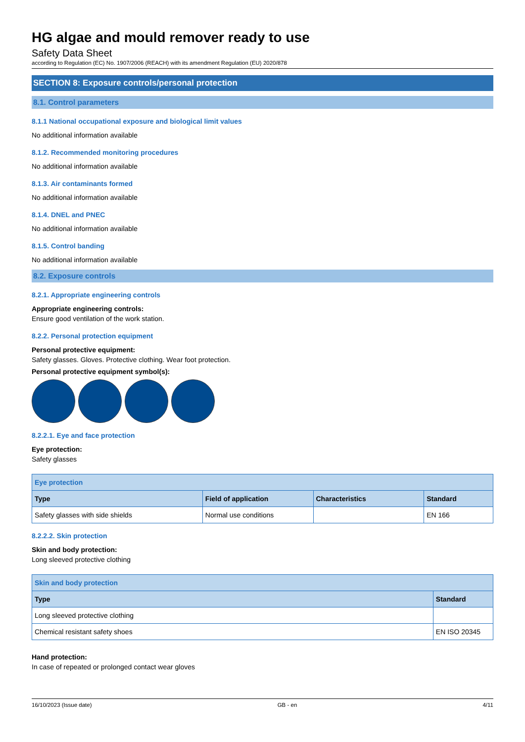HG algae and mould remover ready to use
Safety Data Sheet
according to Regulation (EC) No. 1907/2006 (REACH) with its amendment Regulation (EU) 2020/878
SECTION 8: Exposure controls/personal protection
8.1. Control parameters
8.1.1 National occupational exposure and biological limit values
No additional information available
8.1.2. Recommended monitoring procedures
No additional information available
8.1.3. Air contaminants formed
No additional information available
8.1.4. DNEL and PNEC
No additional information available
8.1.5. Control banding
No additional information available
8.2. Exposure controls
8.2.1. Appropriate engineering controls
Appropriate engineering controls:
Ensure good ventilation of the work station.
8.2.2. Personal protection equipment
Personal protective equipment:
Safety glasses. Gloves. Protective clothing. Wear foot protection.
Personal protective equipment symbol(s):
8.2.2.1. Eye and face protection
Eye protection:
Safety glasses
| Eye protection | | | |
| --- | --- | --- | --- |
| Type | Field of application | Characteristics | Standard |
| Safety glasses with side shields | Normal use conditions | | EN 166 |
8.2.2.2. Skin protection
Skin and body protection:
Long sleeved protective clothing
| Skin and body protection | |
| --- | --- |
| Type | Standard |
| Long sleeved protective clothing | |
| Chemical resistant safety shoes | EN ISO 20345 |
Hand protection:
In case of repeated or prolonged contact wear gloves
16/10/2023 (Issue date) GB - en 4/11